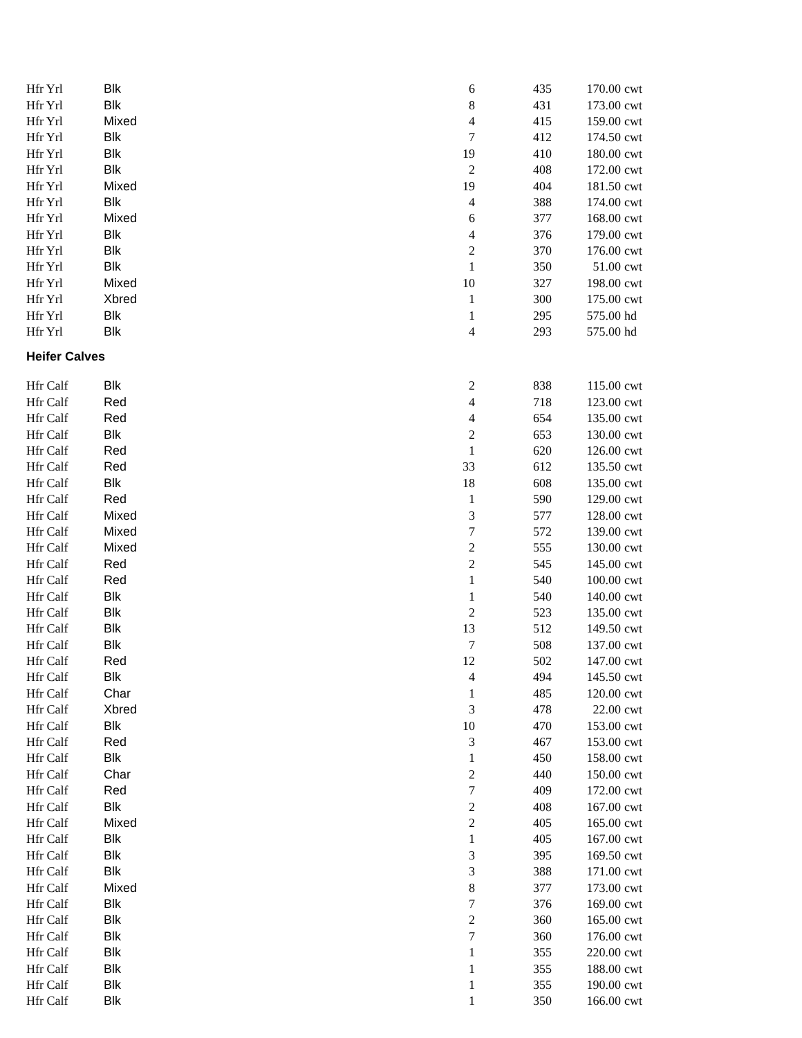| Hfr Yrl | Blk | 6 | 435 | 170.00 | cwt |
| Hfr Yrl | Blk | 8 | 431 | 173.00 | cwt |
| Hfr Yrl | Mixed | 4 | 415 | 159.00 | cwt |
| Hfr Yrl | Blk | 7 | 412 | 174.50 | cwt |
| Hfr Yrl | Blk | 19 | 410 | 180.00 | cwt |
| Hfr Yrl | Blk | 2 | 408 | 172.00 | cwt |
| Hfr Yrl | Mixed | 19 | 404 | 181.50 | cwt |
| Hfr Yrl | Blk | 4 | 388 | 174.00 | cwt |
| Hfr Yrl | Mixed | 6 | 377 | 168.00 | cwt |
| Hfr Yrl | Blk | 4 | 376 | 179.00 | cwt |
| Hfr Yrl | Blk | 2 | 370 | 176.00 | cwt |
| Hfr Yrl | Blk | 1 | 350 | 51.00 | cwt |
| Hfr Yrl | Mixed | 10 | 327 | 198.00 | cwt |
| Hfr Yrl | Xbred | 1 | 300 | 175.00 | cwt |
| Hfr Yrl | Blk | 1 | 295 | 575.00 | hd |
| Hfr Yrl | Blk | 4 | 293 | 575.00 | hd |
Heifer Calves
| Hfr Calf | Blk | 2 | 838 | 115.00 | cwt |
| Hfr Calf | Red | 4 | 718 | 123.00 | cwt |
| Hfr Calf | Red | 4 | 654 | 135.00 | cwt |
| Hfr Calf | Blk | 2 | 653 | 130.00 | cwt |
| Hfr Calf | Red | 1 | 620 | 126.00 | cwt |
| Hfr Calf | Red | 33 | 612 | 135.50 | cwt |
| Hfr Calf | Blk | 18 | 608 | 135.00 | cwt |
| Hfr Calf | Red | 1 | 590 | 129.00 | cwt |
| Hfr Calf | Mixed | 3 | 577 | 128.00 | cwt |
| Hfr Calf | Mixed | 7 | 572 | 139.00 | cwt |
| Hfr Calf | Mixed | 2 | 555 | 130.00 | cwt |
| Hfr Calf | Red | 2 | 545 | 145.00 | cwt |
| Hfr Calf | Red | 1 | 540 | 100.00 | cwt |
| Hfr Calf | Blk | 1 | 540 | 140.00 | cwt |
| Hfr Calf | Blk | 2 | 523 | 135.00 | cwt |
| Hfr Calf | Blk | 13 | 512 | 149.50 | cwt |
| Hfr Calf | Blk | 7 | 508 | 137.00 | cwt |
| Hfr Calf | Red | 12 | 502 | 147.00 | cwt |
| Hfr Calf | Blk | 4 | 494 | 145.50 | cwt |
| Hfr Calf | Char | 1 | 485 | 120.00 | cwt |
| Hfr Calf | Xbred | 3 | 478 | 22.00 | cwt |
| Hfr Calf | Blk | 10 | 470 | 153.00 | cwt |
| Hfr Calf | Red | 3 | 467 | 153.00 | cwt |
| Hfr Calf | Blk | 1 | 450 | 158.00 | cwt |
| Hfr Calf | Char | 2 | 440 | 150.00 | cwt |
| Hfr Calf | Red | 7 | 409 | 172.00 | cwt |
| Hfr Calf | Blk | 2 | 408 | 167.00 | cwt |
| Hfr Calf | Mixed | 2 | 405 | 165.00 | cwt |
| Hfr Calf | Blk | 1 | 405 | 167.00 | cwt |
| Hfr Calf | Blk | 3 | 395 | 169.50 | cwt |
| Hfr Calf | Blk | 3 | 388 | 171.00 | cwt |
| Hfr Calf | Mixed | 8 | 377 | 173.00 | cwt |
| Hfr Calf | Blk | 7 | 376 | 169.00 | cwt |
| Hfr Calf | Blk | 2 | 360 | 165.00 | cwt |
| Hfr Calf | Blk | 7 | 360 | 176.00 | cwt |
| Hfr Calf | Blk | 1 | 355 | 220.00 | cwt |
| Hfr Calf | Blk | 1 | 355 | 188.00 | cwt |
| Hfr Calf | Blk | 1 | 355 | 190.00 | cwt |
| Hfr Calf | Blk | 1 | 350 | 166.00 | cwt |